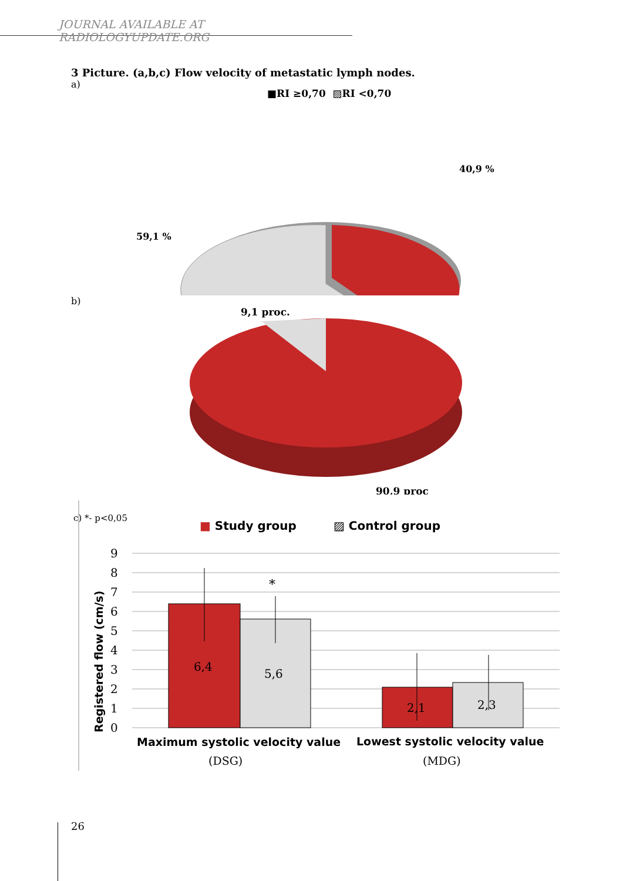JOURNAL AVAILABLE AT RADIOLOGYUPDATE.ORG
3 Picture. (a,b,c) Flow velocity of metastatic lymph nodes.
a)
■RI ≥0,70 ▨RI <0,70
40,9 %
59,1 %
b)
9,1 proc.
90,9 proc
c) *- p<0,05
■ Study group
▨ Control group
9
8
7
6
5
4
3
2
1
0
Registered flow (cm/s)
*
6,4
5,6
2,1
2,3
Maximum systolic velocity value
Lowest systolic velocity value
(DSG)
(MDG)
26